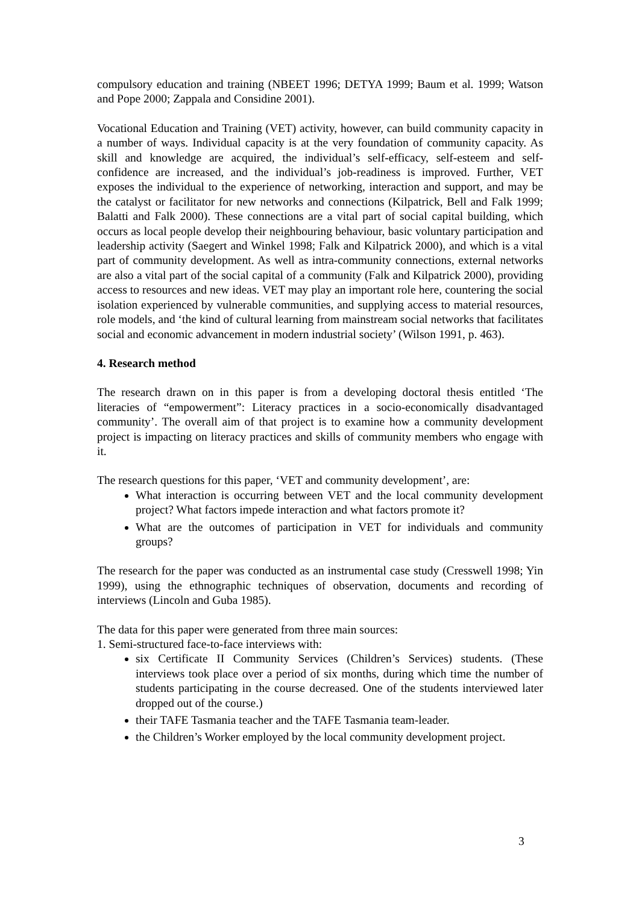compulsory education and training (NBEET 1996; DETYA 1999; Baum et al. 1999; Watson and Pope 2000; Zappala and Considine 2001).
Vocational Education and Training (VET) activity, however, can build community capacity in a number of ways. Individual capacity is at the very foundation of community capacity. As skill and knowledge are acquired, the individual’s self-efficacy, self-esteem and self-confidence are increased, and the individual’s job-readiness is improved. Further, VET exposes the individual to the experience of networking, interaction and support, and may be the catalyst or facilitator for new networks and connections (Kilpatrick, Bell and Falk 1999; Balatti and Falk 2000). These connections are a vital part of social capital building, which occurs as local people develop their neighbouring behaviour, basic voluntary participation and leadership activity (Saegert and Winkel 1998; Falk and Kilpatrick 2000), and which is a vital part of community development. As well as intra-community connections, external networks are also a vital part of the social capital of a community (Falk and Kilpatrick 2000), providing access to resources and new ideas. VET may play an important role here, countering the social isolation experienced by vulnerable communities, and supplying access to material resources, role models, and ‘the kind of cultural learning from mainstream social networks that facilitates social and economic advancement in modern industrial society’ (Wilson 1991, p. 463).
4. Research method
The research drawn on in this paper is from a developing doctoral thesis entitled ‘The literacies of “empowerment”: Literacy practices in a socio-economically disadvantaged community’. The overall aim of that project is to examine how a community development project is impacting on literacy practices and skills of community members who engage with it.
The research questions for this paper, ‘VET and community development’, are:
What interaction is occurring between VET and the local community development project? What factors impede interaction and what factors promote it?
What are the outcomes of participation in VET for individuals and community groups?
The research for the paper was conducted as an instrumental case study (Cresswell 1998; Yin 1999), using the ethnographic techniques of observation, documents and recording of interviews (Lincoln and Guba 1985).
The data for this paper were generated from three main sources:
1. Semi-structured face-to-face interviews with:
six Certificate II Community Services (Children’s Services) students. (These interviews took place over a period of six months, during which time the number of students participating in the course decreased. One of the students interviewed later dropped out of the course.)
their TAFE Tasmania teacher and the TAFE Tasmania team-leader.
the Children’s Worker employed by the local community development project.
3